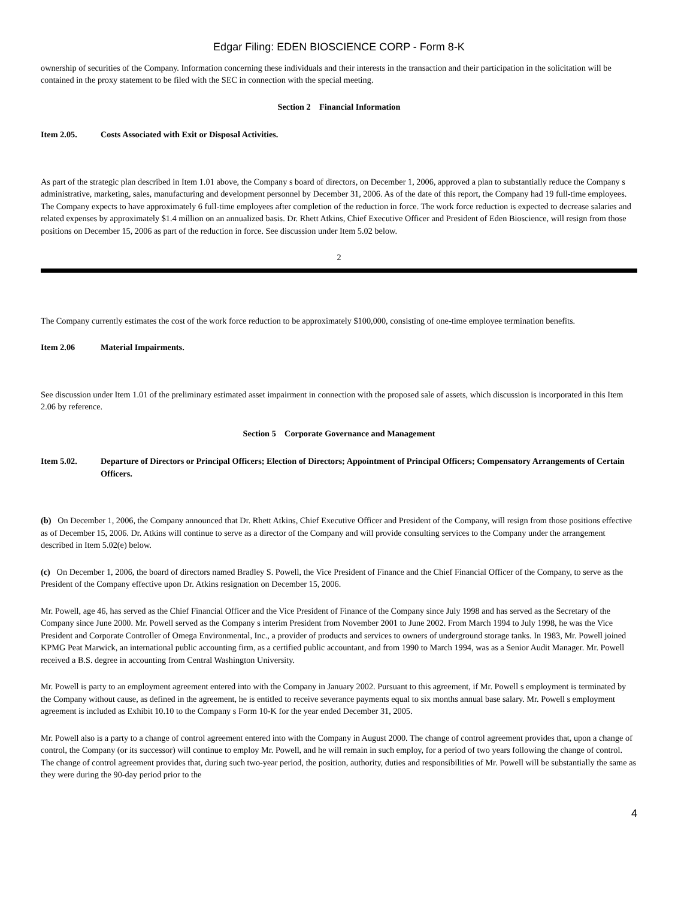Edgar Filing: EDEN BIOSCIENCE CORP - Form 8-K
ownership of securities of the Company. Information concerning these individuals and their interests in the transaction and their participation in the solicitation will be contained in the proxy statement to be filed with the SEC in connection with the special meeting.
Section 2 Financial Information
Item 2.05. Costs Associated with Exit or Disposal Activities.
As part of the strategic plan described in Item 1.01 above, the Company s board of directors, on December 1, 2006, approved a plan to substantially reduce the Company s administrative, marketing, sales, manufacturing and development personnel by December 31, 2006. As of the date of this report, the Company had 19 full-time employees. The Company expects to have approximately 6 full-time employees after completion of the reduction in force. The work force reduction is expected to decrease salaries and related expenses by approximately $1.4 million on an annualized basis. Dr. Rhett Atkins, Chief Executive Officer and President of Eden Bioscience, will resign from those positions on December 15, 2006 as part of the reduction in force. See discussion under Item 5.02 below.
2
The Company currently estimates the cost of the work force reduction to be approximately $100,000, consisting of one-time employee termination benefits.
Item 2.06 Material Impairments.
See discussion under Item 1.01 of the preliminary estimated asset impairment in connection with the proposed sale of assets, which discussion is incorporated in this Item 2.06 by reference.
Section 5 Corporate Governance and Management
Item 5.02. Departure of Directors or Principal Officers; Election of Directors; Appointment of Principal Officers; Compensatory Arrangements of Certain Officers.
(b) On December 1, 2006, the Company announced that Dr. Rhett Atkins, Chief Executive Officer and President of the Company, will resign from those positions effective as of December 15, 2006. Dr. Atkins will continue to serve as a director of the Company and will provide consulting services to the Company under the arrangement described in Item 5.02(e) below.
(c) On December 1, 2006, the board of directors named Bradley S. Powell, the Vice President of Finance and the Chief Financial Officer of the Company, to serve as the President of the Company effective upon Dr. Atkins resignation on December 15, 2006.
Mr. Powell, age 46, has served as the Chief Financial Officer and the Vice President of Finance of the Company since July 1998 and has served as the Secretary of the Company since June 2000. Mr. Powell served as the Company s interim President from November 2001 to June 2002. From March 1994 to July 1998, he was the Vice President and Corporate Controller of Omega Environmental, Inc., a provider of products and services to owners of underground storage tanks. In 1983, Mr. Powell joined KPMG Peat Marwick, an international public accounting firm, as a certified public accountant, and from 1990 to March 1994, was as a Senior Audit Manager. Mr. Powell received a B.S. degree in accounting from Central Washington University.
Mr. Powell is party to an employment agreement entered into with the Company in January 2002. Pursuant to this agreement, if Mr. Powell s employment is terminated by the Company without cause, as defined in the agreement, he is entitled to receive severance payments equal to six months annual base salary. Mr. Powell s employment agreement is included as Exhibit 10.10 to the Company s Form 10-K for the year ended December 31, 2005.
Mr. Powell also is a party to a change of control agreement entered into with the Company in August 2000. The change of control agreement provides that, upon a change of control, the Company (or its successor) will continue to employ Mr. Powell, and he will remain in such employ, for a period of two years following the change of control. The change of control agreement provides that, during such two-year period, the position, authority, duties and responsibilities of Mr. Powell will be substantially the same as they were during the 90-day period prior to the
4